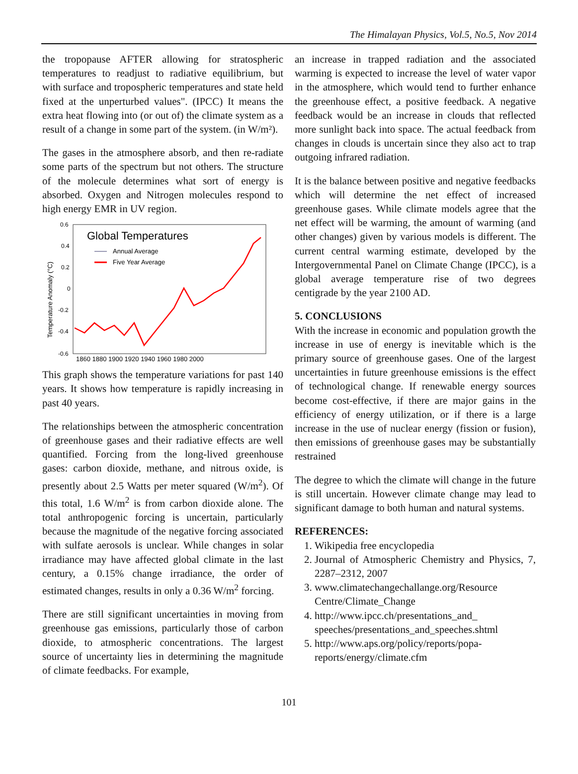The Himalayan Physics, Vol.5, No.5, Nov 2014
the tropopause AFTER allowing for stratospheric temperatures to readjust to radiative equilibrium, but with surface and tropospheric temperatures and state held fixed at the unperturbed values". (IPCC) It means the extra heat flowing into (or out of) the climate system as a result of a change in some part of the system. (in W/m²).
The gases in the atmosphere absorb, and then re-radiate some parts of the spectrum but not others. The structure of the molecule determines what sort of energy is absorbed. Oxygen and Nitrogen molecules respond to high energy EMR in UV region.
0.6
0.4
0.2
0
-0.2
-0.4
-0.6
Temperature Anomaly (°C)
Global Temperatures
Annual Average
Five Year Average
1860 1880 1900 1920 1940 1960 1980 2000
This graph shows the temperature variations for past 140 years. It shows how temperature is rapidly increasing in past 40 years.
The relationships between the atmospheric concentration of greenhouse gases and their radiative effects are well quantified. Forcing from the long-lived greenhouse gases: carbon dioxide, methane, and nitrous oxide, is presently about 2.5 Watts per meter squared (W/m<sup>2</sup>). Of this total, 1.6 W/m<sup>2</sup> is from carbon dioxide alone. The total anthropogenic forcing is uncertain, particularly because the magnitude of the negative forcing associated with sulfate aerosols is unclear. While changes in solar irradiance may have affected global climate in the last century, a 0.15% change irradiance, the order of estimated changes, results in only a 0.36 W/m<sup>2</sup> forcing.
There are still significant uncertainties in moving from greenhouse gas emissions, particularly those of carbon dioxide, to atmospheric concentrations. The largest source of uncertainty lies in determining the magnitude of climate feedbacks. For example,
an increase in trapped radiation and the associated warming is expected to increase the level of water vapor in the atmosphere, which would tend to further enhance the greenhouse effect, a positive feedback. A negative feedback would be an increase in clouds that reflected more sunlight back into space. The actual feedback from changes in clouds is uncertain since they also act to trap outgoing infrared radiation.
It is the balance between positive and negative feedbacks which will determine the net effect of increased greenhouse gases. While climate models agree that the net effect will be warming, the amount of warming (and other changes) given by various models is different. The current central warming estimate, developed by the Intergovernmental Panel on Climate Change (IPCC), is a global average temperature rise of two degrees centigrade by the year 2100 AD.
5. CONCLUSIONS
With the increase in economic and population growth the increase in use of energy is inevitable which is the primary source of greenhouse gases. One of the largest uncertainties in future greenhouse emissions is the effect of technological change. If renewable energy sources become cost-effective, if there are major gains in the efficiency of energy utilization, or if there is a large increase in the use of nuclear energy (fission or fusion), then emissions of greenhouse gases may be substantially restrained
The degree to which the climate will change in the future is still uncertain. However climate change may lead to significant damage to both human and natural systems.
REFERENCES:
1. Wikipedia free encyclopedia
2. Journal of Atmospheric Chemistry and Physics, 7, 2287–2312, 2007
3. www.climatechangechallange.org/Resource Centre/Climate_Change
4. http://www.ipcc.ch/presentations_and_ speeches/presentations_and_speeches.shtml
5. http://www.aps.org/policy/reports/popa-reports/energy/climate.cfm
101